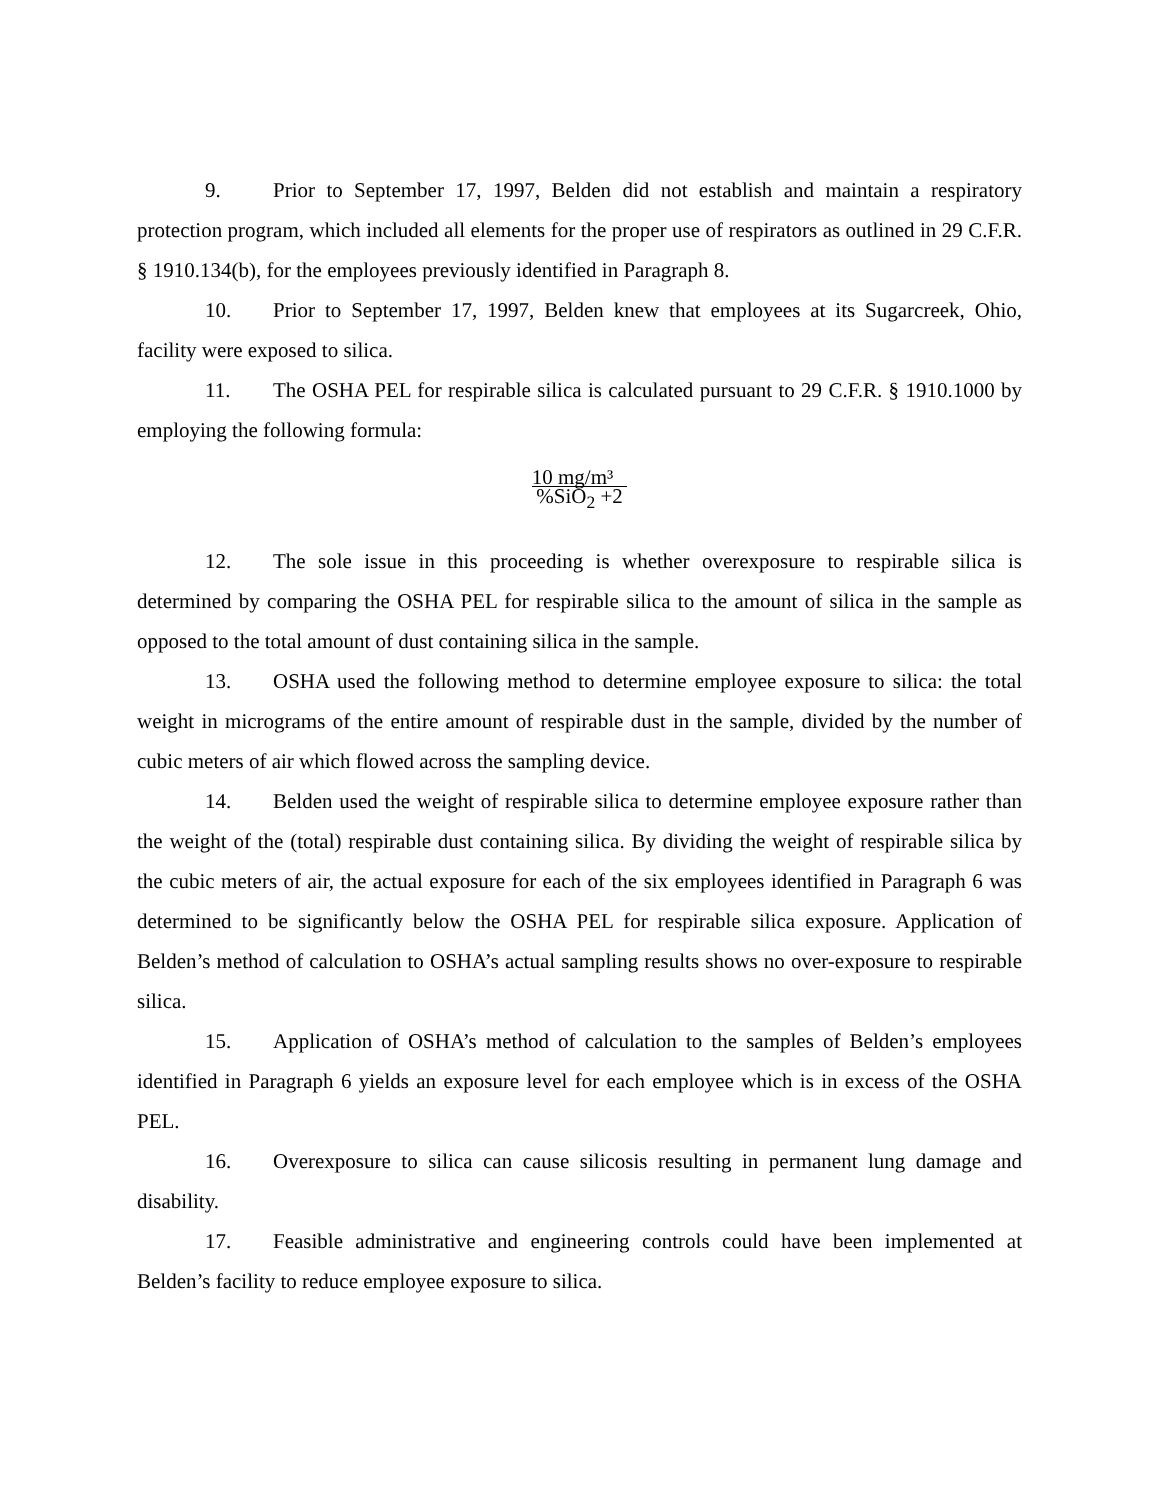9. Prior to September 17, 1997, Belden did not establish and maintain a respiratory protection program, which included all elements for the proper use of respirators as outlined in 29 C.F.R. § 1910.134(b), for the employees previously identified in Paragraph 8.
10. Prior to September 17, 1997, Belden knew that employees at its Sugarcreek, Ohio, facility were exposed to silica.
11. The OSHA PEL for respirable silica is calculated pursuant to 29 C.F.R. § 1910.1000 by employing the following formula:
10 mg/m³
%SiO<sub>2</sub> +2
12. The sole issue in this proceeding is whether overexposure to respirable silica is determined by comparing the OSHA PEL for respirable silica to the amount of silica in the sample as opposed to the total amount of dust containing silica in the sample.
13. OSHA used the following method to determine employee exposure to silica: the total weight in micrograms of the entire amount of respirable dust in the sample, divided by the number of cubic meters of air which flowed across the sampling device.
14. Belden used the weight of respirable silica to determine employee exposure rather than the weight of the (total) respirable dust containing silica. By dividing the weight of respirable silica by the cubic meters of air, the actual exposure for each of the six employees identified in Paragraph 6 was determined to be significantly below the OSHA PEL for respirable silica exposure. Application of Belden’s method of calculation to OSHA’s actual sampling results shows no over-exposure to respirable silica.
15. Application of OSHA’s method of calculation to the samples of Belden’s employees identified in Paragraph 6 yields an exposure level for each employee which is in excess of the OSHA PEL.
16. Overexposure to silica can cause silicosis resulting in permanent lung damage and disability.
17. Feasible administrative and engineering controls could have been implemented at Belden’s facility to reduce employee exposure to silica.